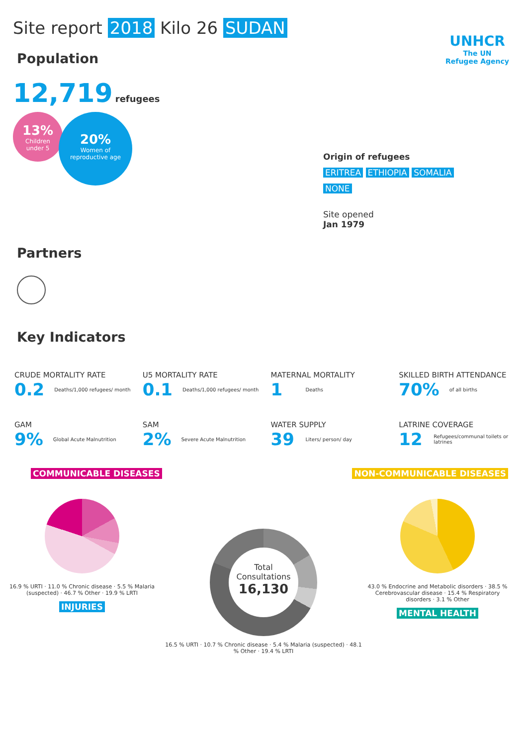Site report 2018 Kilo 26 SUDAN
UNHCR
The UN
Refugee Agency
Population
12,719 refugees
13%
Children
under 5
20%
Women of
reproductive age
Origin of refugees
ERITREA ETHIOPIA SOMALIA
NONE
Site opened
Jan 1979
Partners
Key Indicators
CRUDE MORTALITY RATE
0.2 Deaths/1,000 refugees/ month
U5 MORTALITY RATE
0.1 Deaths/1,000 refugees/ month
MATERNAL MORTALITY
1 Deaths
SKILLED BIRTH ATTENDANCE
70% of all births
GAM
9% Global Acute Malnutrition
SAM
2% Severe Acute Malnutrition
WATER SUPPLY
39 Liters/ person/ day
LATRINE COVERAGE
12 Refugees/communal toilets or latrines
COMMUNICABLE DISEASES NON-COMMUNICABLE DISEASES
16.9 % URTI · 11.0 % Chronic disease · 5.5 % Malaria (suspected) · 46.7 % Other · 19.9 % LRTI
INJURIES
Total
Consultations
16,130
16.5 % URTI · 10.7 % Chronic disease · 5.4 % Malaria (suspected) · 48.1 % Other · 19.4 % LRTI
43.0 % Endocrine and Metabolic disorders · 38.5 % Cerebrovascular disease · 15.4 % Respiratory disorders · 3.1 % Other
MENTAL HEALTH